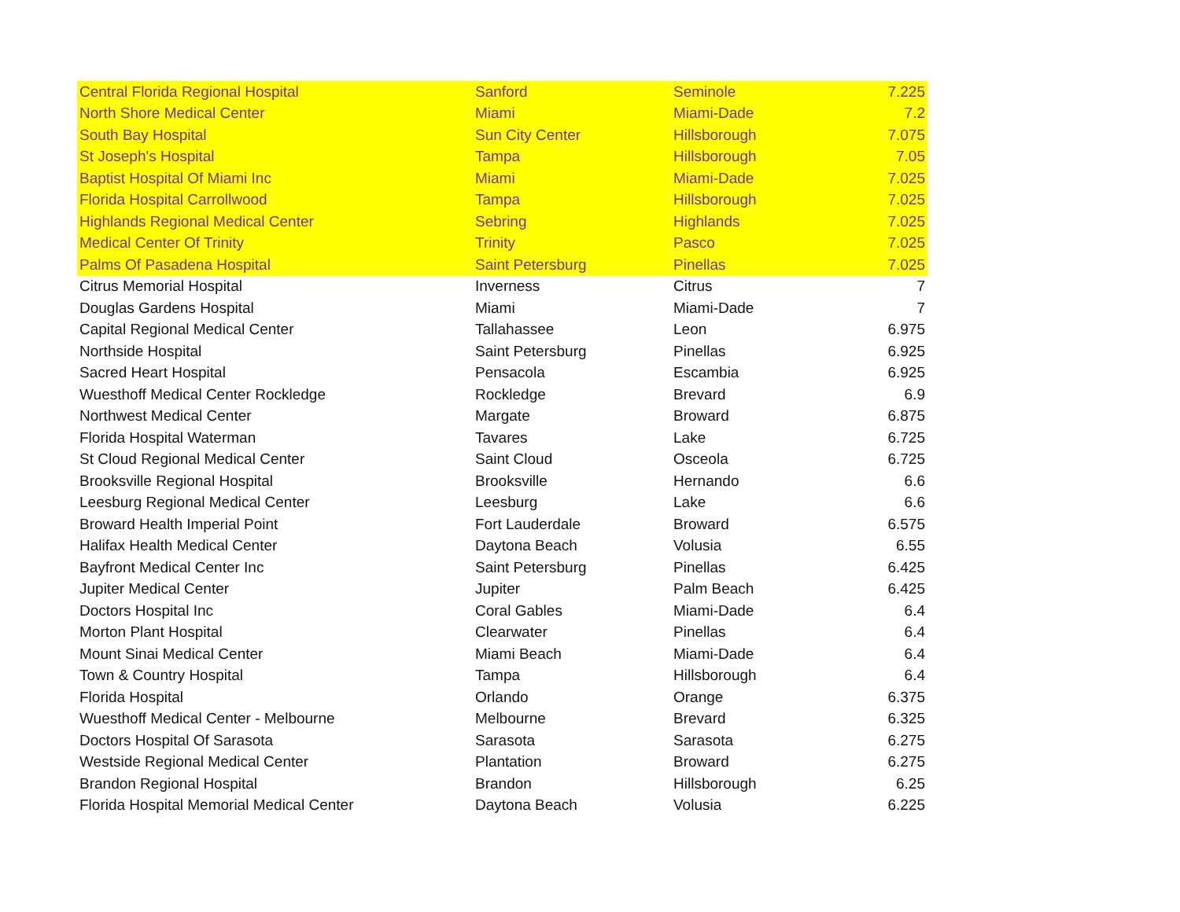| Central Florida Regional Hospital | Sanford | Seminole | 7.225 |
| North Shore Medical Center | Miami | Miami-Dade | 7.2 |
| South Bay Hospital | Sun City Center | Hillsborough | 7.075 |
| St Joseph's Hospital | Tampa | Hillsborough | 7.05 |
| Baptist Hospital Of Miami Inc | Miami | Miami-Dade | 7.025 |
| Florida Hospital Carrollwood | Tampa | Hillsborough | 7.025 |
| Highlands Regional Medical Center | Sebring | Highlands | 7.025 |
| Medical Center Of Trinity | Trinity | Pasco | 7.025 |
| Palms Of Pasadena Hospital | Saint Petersburg | Pinellas | 7.025 |
| Citrus Memorial Hospital | Inverness | Citrus | 7 |
| Douglas Gardens Hospital | Miami | Miami-Dade | 7 |
| Capital Regional Medical Center | Tallahassee | Leon | 6.975 |
| Northside Hospital | Saint Petersburg | Pinellas | 6.925 |
| Sacred Heart Hospital | Pensacola | Escambia | 6.925 |
| Wuesthoff Medical Center Rockledge | Rockledge | Brevard | 6.9 |
| Northwest Medical Center | Margate | Broward | 6.875 |
| Florida Hospital Waterman | Tavares | Lake | 6.725 |
| St Cloud Regional Medical Center | Saint Cloud | Osceola | 6.725 |
| Brooksville Regional Hospital | Brooksville | Hernando | 6.6 |
| Leesburg Regional Medical Center | Leesburg | Lake | 6.6 |
| Broward Health Imperial Point | Fort Lauderdale | Broward | 6.575 |
| Halifax Health Medical Center | Daytona Beach | Volusia | 6.55 |
| Bayfront Medical Center Inc | Saint Petersburg | Pinellas | 6.425 |
| Jupiter Medical Center | Jupiter | Palm Beach | 6.425 |
| Doctors Hospital Inc | Coral Gables | Miami-Dade | 6.4 |
| Morton Plant Hospital | Clearwater | Pinellas | 6.4 |
| Mount Sinai Medical Center | Miami Beach | Miami-Dade | 6.4 |
| Town & Country Hospital | Tampa | Hillsborough | 6.4 |
| Florida Hospital | Orlando | Orange | 6.375 |
| Wuesthoff Medical Center - Melbourne | Melbourne | Brevard | 6.325 |
| Doctors Hospital Of Sarasota | Sarasota | Sarasota | 6.275 |
| Westside Regional Medical Center | Plantation | Broward | 6.275 |
| Brandon Regional Hospital | Brandon | Hillsborough | 6.25 |
| Florida Hospital Memorial Medical Center | Daytona Beach | Volusia | 6.225 |